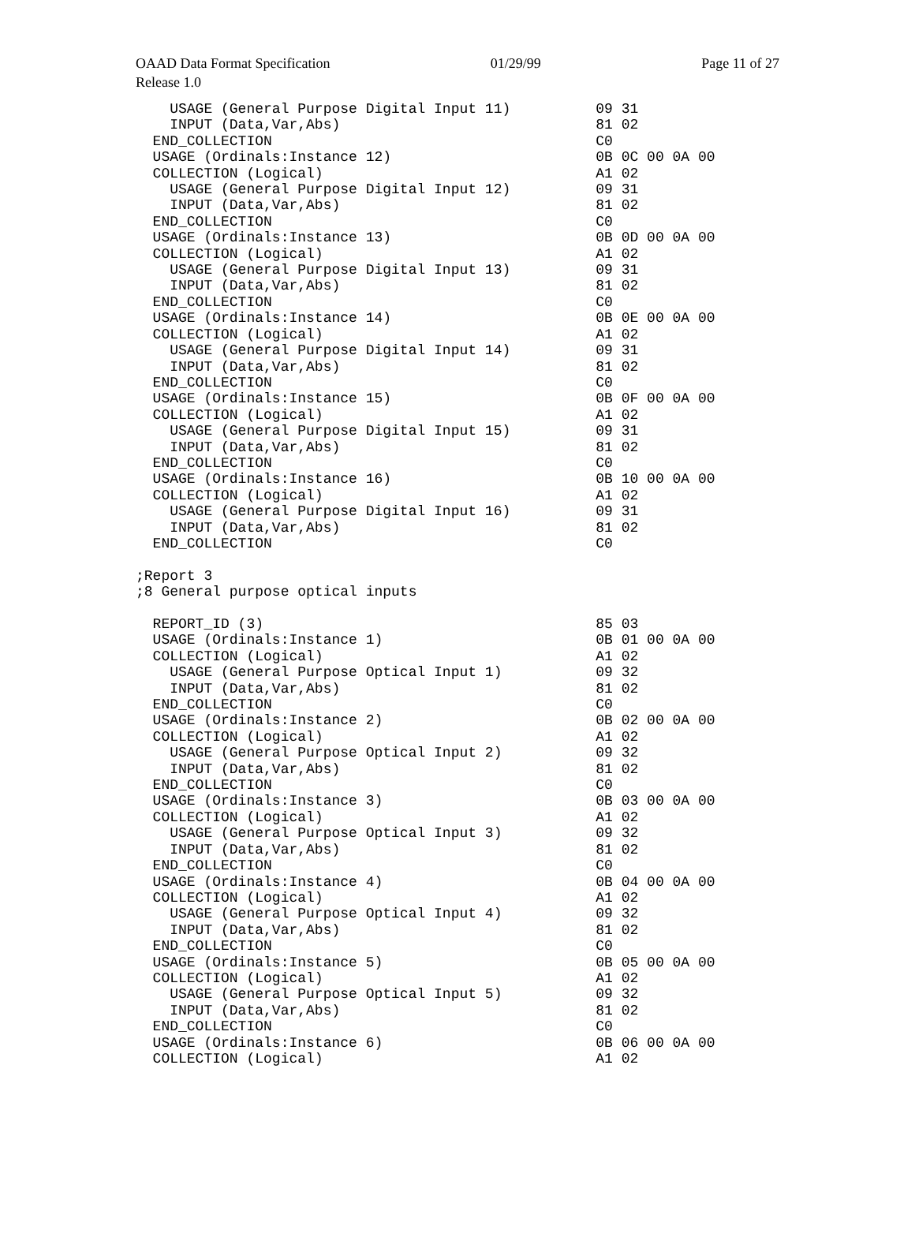OAAD Data Format Specification 01/29/99 Page 11 of 27
Release 1.0
USAGE (General Purpose Digital Input 11) 09 31 INPUT (Data,Var,Abs) 81 02 END_COLLECTION C0 USAGE (Ordinals:Instance 12) 0B 0C 00 0A 00 COLLECTION (Logical) A1 02 USAGE (General Purpose Digital Input 12) 09 31 INPUT (Data,Var,Abs) 81 02 END_COLLECTION C0 USAGE (Ordinals:Instance 13) 0B 0D 00 0A 00 COLLECTION (Logical) A1 02 USAGE (General Purpose Digital Input 13) 09 31 INPUT (Data,Var,Abs) 81 02 END_COLLECTION C0 USAGE (Ordinals:Instance 14) 0B 0E 00 0A 00 COLLECTION (Logical) A1 02 USAGE (General Purpose Digital Input 14) 09 31 INPUT (Data,Var,Abs) 81 02 END_COLLECTION C0 USAGE (Ordinals:Instance 15) 0B 0F 00 0A 00 COLLECTION (Logical) A1 02 USAGE (General Purpose Digital Input 15) 09 31 INPUT (Data,Var,Abs) 81 02 END_COLLECTION C0 USAGE (Ordinals:Instance 16) 0B 10 00 0A 00 COLLECTION (Logical) A1 02 USAGE (General Purpose Digital Input 16) 09 31 INPUT (Data,Var,Abs) 81 02 END_COLLECTION C0 ;Report 3 ;8 General purpose optical inputs REPORT_ID (3) 85 03 USAGE (Ordinals:Instance 1) 0B 01 00 0A 00 COLLECTION (Logical) A1 02 USAGE (General Purpose Optical Input 1) 09 32 INPUT (Data,Var,Abs) 81 02 END_COLLECTION C0 USAGE (Ordinals:Instance 2) 0B 02 00 0A 00 COLLECTION (Logical) A1 02 USAGE (General Purpose Optical Input 2) 09 32 INPUT (Data,Var,Abs) 81 02 END_COLLECTION C0 USAGE (Ordinals:Instance 3) 0B 03 00 0A 00 COLLECTION (Logical) A1 02 USAGE (General Purpose Optical Input 3) 09 32 INPUT (Data,Var,Abs) 81 02 END_COLLECTION C0 USAGE (Ordinals:Instance 4) 0B 04 00 0A 00 COLLECTION (Logical) A1 02 USAGE (General Purpose Optical Input 4) 09 32 INPUT (Data,Var,Abs) 81 02 END_COLLECTION C0 USAGE (Ordinals:Instance 5) 0B 05 00 0A 00 COLLECTION (Logical) A1 02 USAGE (General Purpose Optical Input 5) 09 32 INPUT (Data,Var,Abs) 81 02 END_COLLECTION C0 USAGE (Ordinals:Instance 6) 0B 06 00 0A 00 COLLECTION (Logical) A1 02